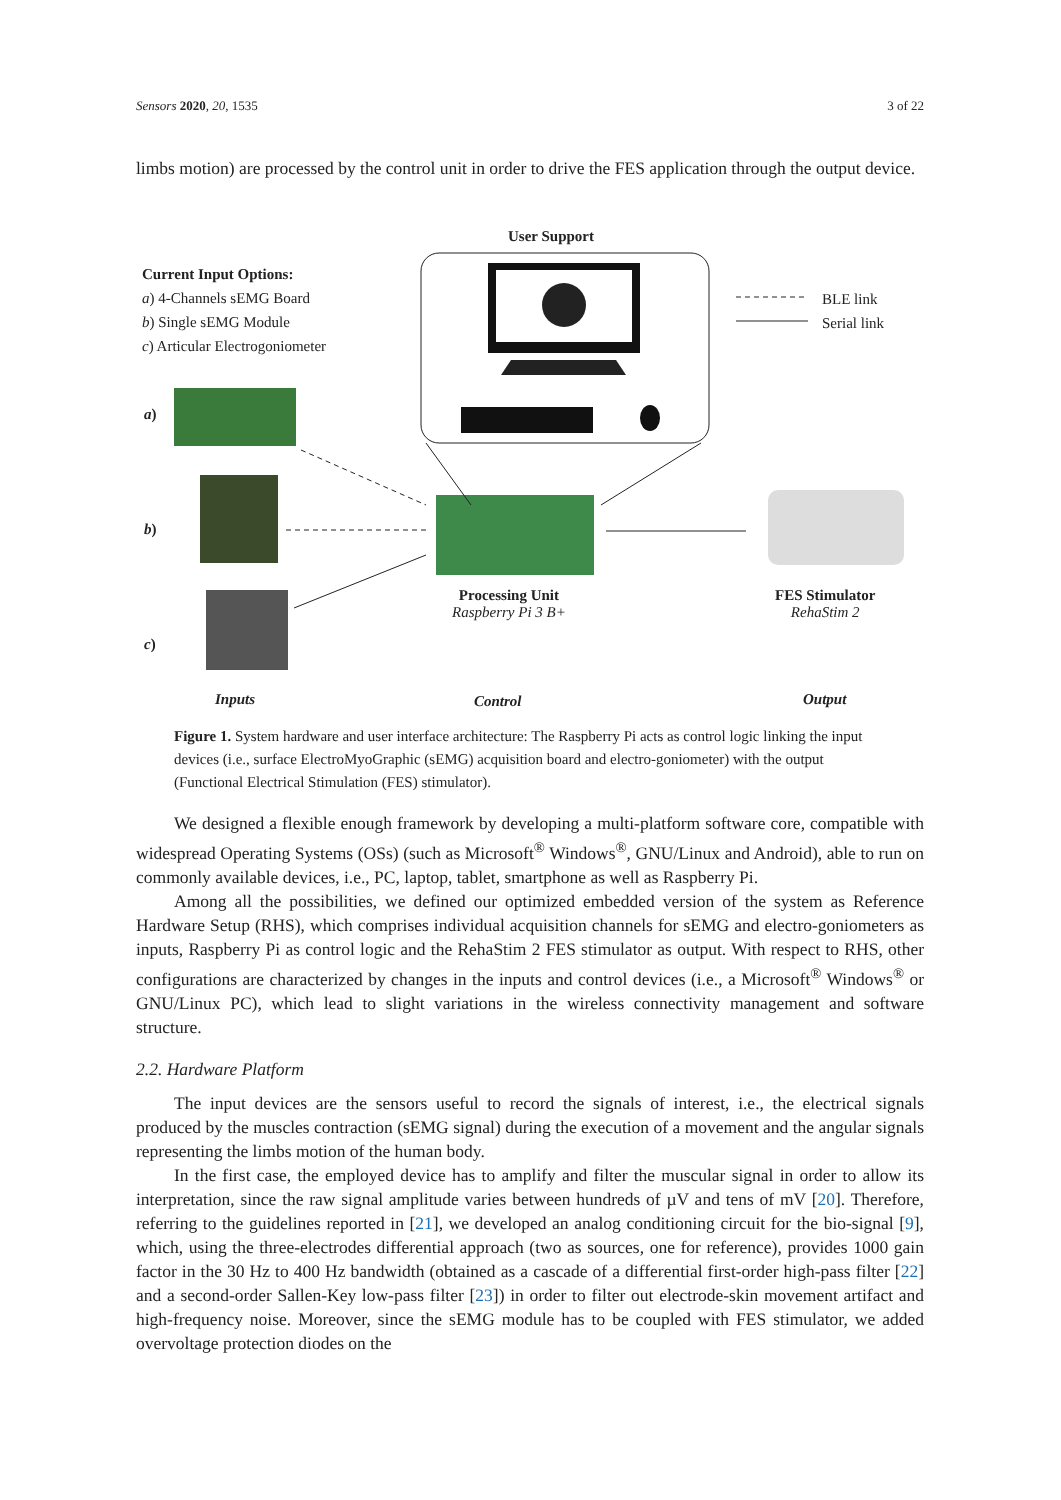Sensors 2020, 20, 1535 3 of 22
limbs motion) are processed by the control unit in order to drive the FES application through the output device.
User Support
Current Input Options:
a) 4-Channels sEMG Board
b) Single sEMG Module
c) Articular Electrogoniometer
BLE link
Serial link
a)
b)
c)
Processing Unit
Raspberry Pi 3 B+
FES Stimulator
RehaStim 2
Inputs Control Output
Figure 1. System hardware and user interface architecture: The Raspberry Pi acts as control logic linking the input devices (i.e., surface ElectroMyoGraphic (sEMG) acquisition board and electro-goniometer) with the output (Functional Electrical Stimulation (FES) stimulator).
We designed a flexible enough framework by developing a multi-platform software core, compatible with widespread Operating Systems (OSs) (such as Microsoft<sup>®</sup> Windows<sup>®</sup>, GNU/Linux and Android), able to run on commonly available devices, i.e., PC, laptop, tablet, smartphone as well as Raspberry Pi.
Among all the possibilities, we defined our optimized embedded version of the system as Reference Hardware Setup (RHS), which comprises individual acquisition channels for sEMG and electro-goniometers as inputs, Raspberry Pi as control logic and the RehaStim 2 FES stimulator as output. With respect to RHS, other configurations are characterized by changes in the inputs and control devices (i.e., a Microsoft<sup>®</sup> Windows<sup>®</sup> or GNU/Linux PC), which lead to slight variations in the wireless connectivity management and software structure.
2.2. Hardware Platform
The input devices are the sensors useful to record the signals of interest, i.e., the electrical signals produced by the muscles contraction (sEMG signal) during the execution of a movement and the angular signals representing the limbs motion of the human body.
In the first case, the employed device has to amplify and filter the muscular signal in order to allow its interpretation, since the raw signal amplitude varies between hundreds of µV and tens of mV [20]. Therefore, referring to the guidelines reported in [21], we developed an analog conditioning circuit for the bio-signal [9], which, using the three-electrodes differential approach (two as sources, one for reference), provides 1000 gain factor in the 30 Hz to 400 Hz bandwidth (obtained as a cascade of a differential first-order high-pass filter [22] and a second-order Sallen-Key low-pass filter [23]) in order to filter out electrode-skin movement artifact and high-frequency noise. Moreover, since the sEMG module has to be coupled with FES stimulator, we added overvoltage protection diodes on the